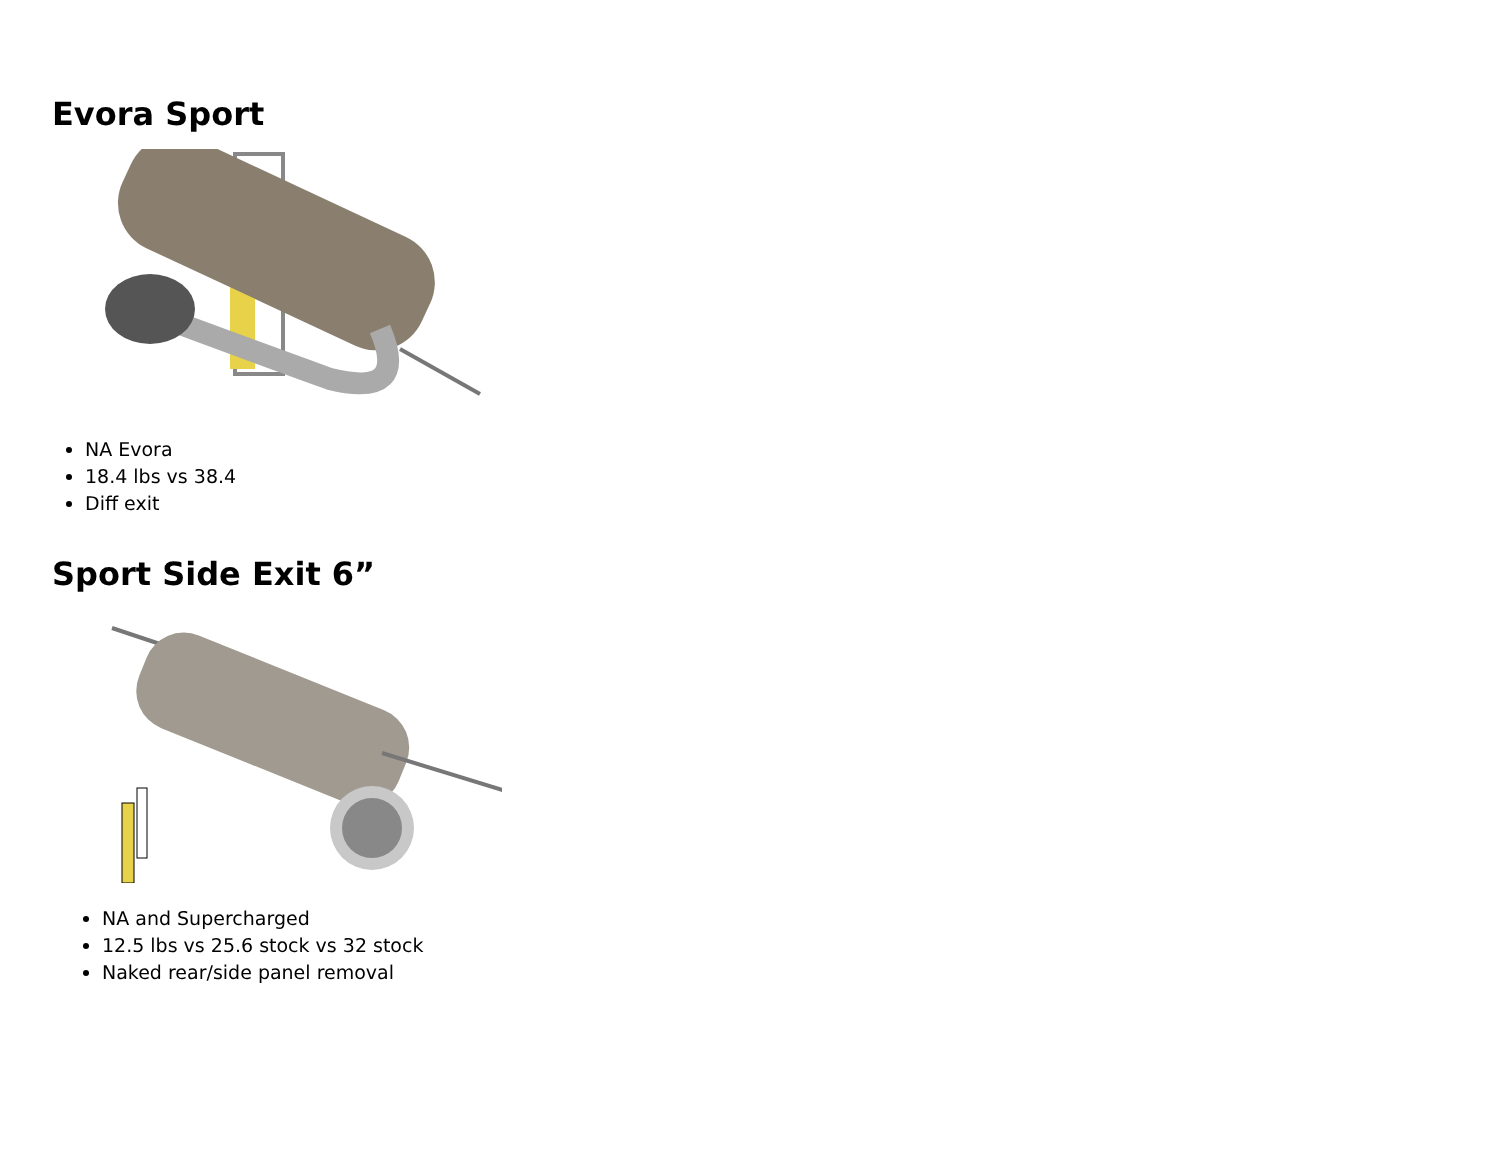Evora Sport
NA Evora
18.4 lbs vs 38.4
Diff exit
Sport Side Exit 6”
NA and Supercharged
12.5 lbs vs 25.6 stock vs 32 stock
Naked rear/side panel removal